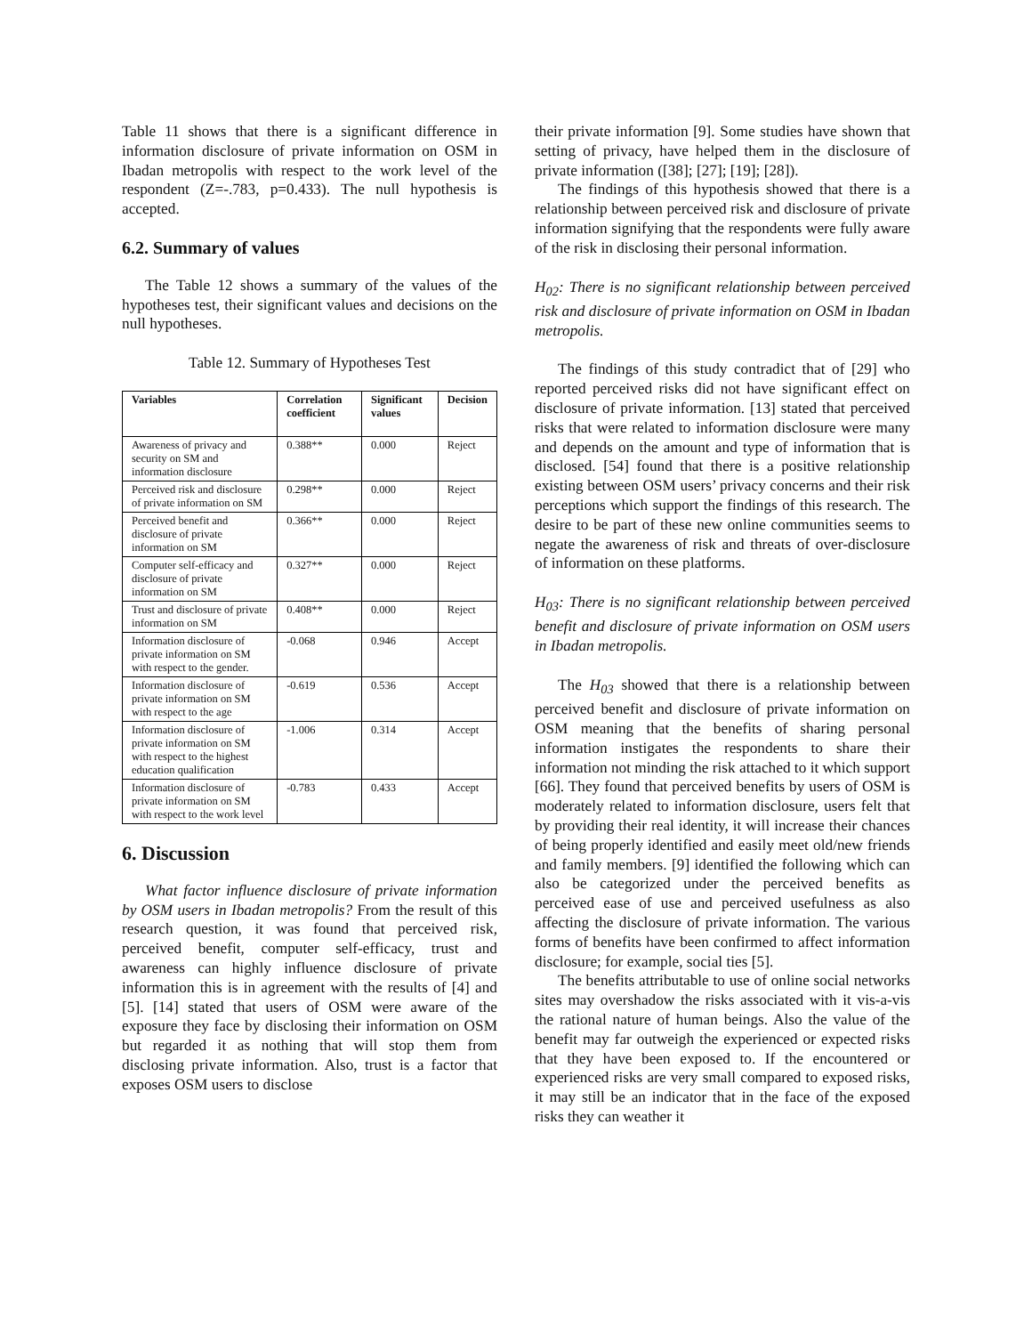Table 11 shows that there is a significant difference in information disclosure of private information on OSM in Ibadan metropolis with respect to the work level of the respondent (Z=-.783, p=0.433). The null hypothesis is accepted.
6.2. Summary of values
The Table 12 shows a summary of the values of the hypotheses test, their significant values and decisions on the null hypotheses.
Table 12. Summary of Hypotheses Test
| Variables | Correlation coefficient | Significant values | Decision |
| --- | --- | --- | --- |
| Awareness of privacy and security on SM and information disclosure | 0.388** | 0.000 | Reject |
| Perceived risk and disclosure of private information on SM | 0.298** | 0.000 | Reject |
| Perceived benefit and disclosure of private information on SM | 0.366** | 0.000 | Reject |
| Computer self-efficacy and disclosure of private information on SM | 0.327** | 0.000 | Reject |
| Trust and disclosure of private information on SM | 0.408** | 0.000 | Reject |
| Information disclosure of private information on SM with respect to the gender. | -0.068 | 0.946 | Accept |
| Information disclosure of private information on SM with respect to the age | -0.619 | 0.536 | Accept |
| Information disclosure of private information on SM with respect to the highest education qualification | -1.006 | 0.314 | Accept |
| Information disclosure of private information on SM with respect to the work level | -0.783 | 0.433 | Accept |
6. Discussion
What factor influence disclosure of private information by OSM users in Ibadan metropolis? From the result of this research question, it was found that perceived risk, perceived benefit, computer self-efficacy, trust and awareness can highly influence disclosure of private information this is in agreement with the results of [4] and [5]. [14] stated that users of OSM were aware of the exposure they face by disclosing their information on OSM but regarded it as nothing that will stop them from disclosing private information. Also, trust is a factor that exposes OSM users to disclose
their private information [9]. Some studies have shown that setting of privacy, have helped them in the disclosure of private information ([38]; [27]; [19]; [28]).
The findings of this hypothesis showed that there is a relationship between perceived risk and disclosure of private information signifying that the respondents were fully aware of the risk in disclosing their personal information.
H<sub>02</sub>: There is no significant relationship between perceived risk and disclosure of private information on OSM in Ibadan metropolis.
The findings of this study contradict that of [29] who reported perceived risks did not have significant effect on disclosure of private information. [13] stated that perceived risks that were related to information disclosure were many and depends on the amount and type of information that is disclosed. [54] found that there is a positive relationship existing between OSM users’ privacy concerns and their risk perceptions which support the findings of this research. The desire to be part of these new online communities seems to negate the awareness of risk and threats of over-disclosure of information on these platforms.
H<sub>03</sub>: There is no significant relationship between perceived benefit and disclosure of private information on OSM users in Ibadan metropolis.
The H<sub>03</sub> showed that there is a relationship between perceived benefit and disclosure of private information on OSM meaning that the benefits of sharing personal information instigates the respondents to share their information not minding the risk attached to it which support [66]. They found that perceived benefits by users of OSM is moderately related to information disclosure, users felt that by providing their real identity, it will increase their chances of being properly identified and easily meet old/new friends and family members. [9] identified the following which can also be categorized under the perceived benefits as perceived ease of use and perceived usefulness as also affecting the disclosure of private information. The various forms of benefits have been confirmed to affect information disclosure; for example, social ties [5].
The benefits attributable to use of online social networks sites may overshadow the risks associated with it vis-a-vis the rational nature of human beings. Also the value of the benefit may far outweigh the experienced or expected risks that they have been exposed to. If the encountered or experienced risks are very small compared to exposed risks, it may still be an indicator that in the face of the exposed risks they can weather it